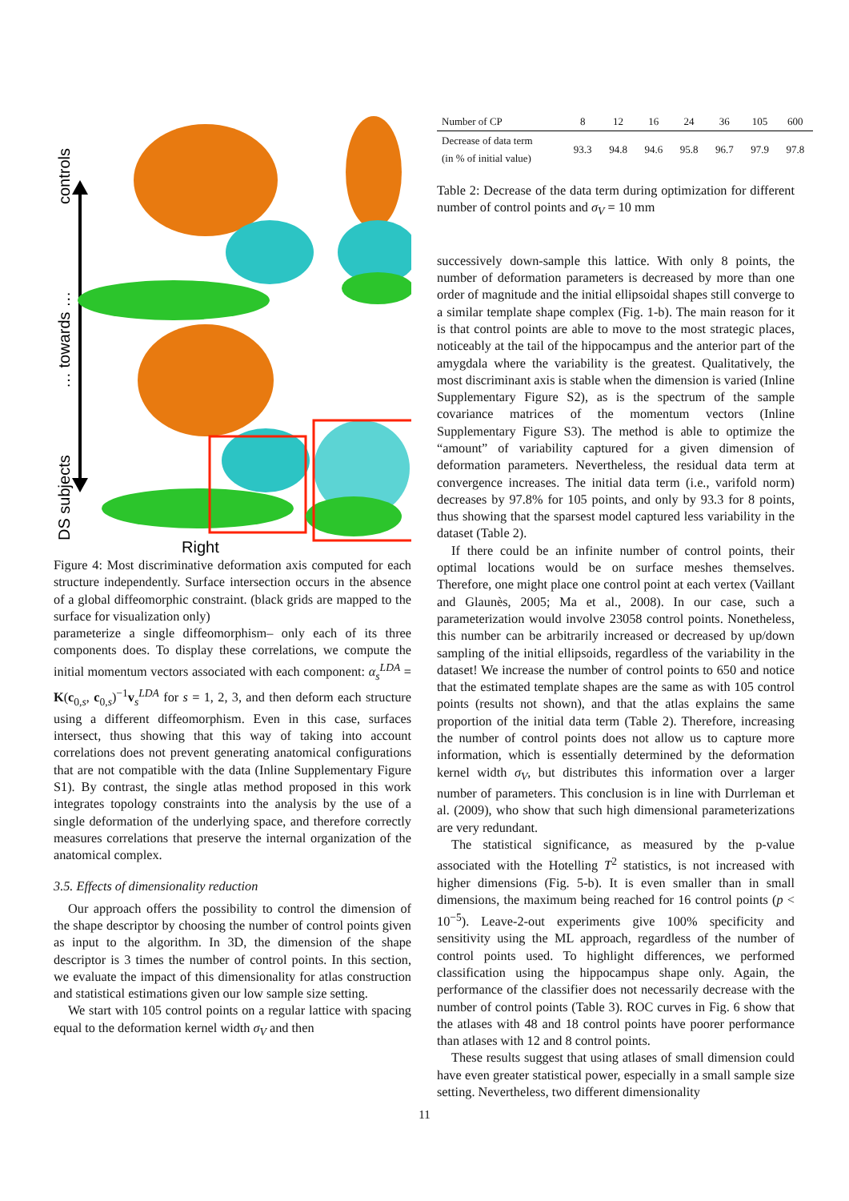controls
… towards …
DS subjects
Right
Figure 4: Most discriminative deformation axis computed for each structure independently. Surface intersection occurs in the absence of a global diffeomorphic constraint. (black grids are mapped to the surface for visualization only)
parameterize a single diffeomorphism– only each of its three components does. To display these correlations, we compute the initial momentum vectors associated with each component: α<sub>s</sub><sup>LDA</sup> = K(c<sub>0,s</sub>, c<sub>0,s</sub>)<sup>−1</sup>v<sub>s</sub><sup>LDA</sup> for s = 1, 2, 3, and then deform each structure using a different diffeomorphism. Even in this case, surfaces intersect, thus showing that this way of taking into account correlations does not prevent generating anatomical configurations that are not compatible with the data (Inline Supplementary Figure S1). By contrast, the single atlas method proposed in this work integrates topology constraints into the analysis by the use of a single deformation of the underlying space, and therefore correctly measures correlations that preserve the internal organization of the anatomical complex.
3.5. Effects of dimensionality reduction
Our approach offers the possibility to control the dimension of the shape descriptor by choosing the number of control points given as input to the algorithm. In 3D, the dimension of the shape descriptor is 3 times the number of control points. In this section, we evaluate the impact of this dimensionality for atlas construction and statistical estimations given our low sample size setting.
We start with 105 control points on a regular lattice with spacing equal to the deformation kernel width σ<sub>V</sub> and then
| Number of CP | 8 | 12 | 16 | 24 | 36 | 105 | 600 |
| --- | --- | --- | --- | --- | --- | --- | --- |
| Decrease of data term (in % of initial value) | 93.3 | 94.8 | 94.6 | 95.8 | 96.7 | 97.9 | 97.8 |
Table 2: Decrease of the data term during optimization for different number of control points and σ<sub>V</sub> = 10 mm
successively down-sample this lattice. With only 8 points, the number of deformation parameters is decreased by more than one order of magnitude and the initial ellipsoidal shapes still converge to a similar template shape complex (Fig. 1-b). The main reason for it is that control points are able to move to the most strategic places, noticeably at the tail of the hippocampus and the anterior part of the amygdala where the variability is the greatest. Qualitatively, the most discriminant axis is stable when the dimension is varied (Inline Supplementary Figure S2), as is the spectrum of the sample covariance matrices of the momentum vectors (Inline Supplementary Figure S3). The method is able to optimize the “amount” of variability captured for a given dimension of deformation parameters. Nevertheless, the residual data term at convergence increases. The initial data term (i.e., varifold norm) decreases by 97.8% for 105 points, and only by 93.3 for 8 points, thus showing that the sparsest model captured less variability in the dataset (Table 2).
If there could be an infinite number of control points, their optimal locations would be on surface meshes themselves. Therefore, one might place one control point at each vertex (Vaillant and Glaunès, 2005; Ma et al., 2008). In our case, such a parameterization would involve 23058 control points. Nonetheless, this number can be arbitrarily increased or decreased by up/down sampling of the initial ellipsoids, regardless of the variability in the dataset! We increase the number of control points to 650 and notice that the estimated template shapes are the same as with 105 control points (results not shown), and that the atlas explains the same proportion of the initial data term (Table 2). Therefore, increasing the number of control points does not allow us to capture more information, which is essentially determined by the deformation kernel width σ<sub>V</sub>, but distributes this information over a larger number of parameters. This conclusion is in line with Durrleman et al. (2009), who show that such high dimensional parameterizations are very redundant.
The statistical significance, as measured by the p-value associated with the Hotelling T<sup>2</sup> statistics, is not increased with higher dimensions (Fig. 5-b). It is even smaller than in small dimensions, the maximum being reached for 16 control points (p < 10<sup>−5</sup>). Leave-2-out experiments give 100% specificity and sensitivity using the ML approach, regardless of the number of control points used. To highlight differences, we performed classification using the hippocampus shape only. Again, the performance of the classifier does not necessarily decrease with the number of control points (Table 3). ROC curves in Fig. 6 show that the atlases with 48 and 18 control points have poorer performance than atlases with 12 and 8 control points.
These results suggest that using atlases of small dimension could have even greater statistical power, especially in a small sample size setting. Nevertheless, two different dimensionality
11